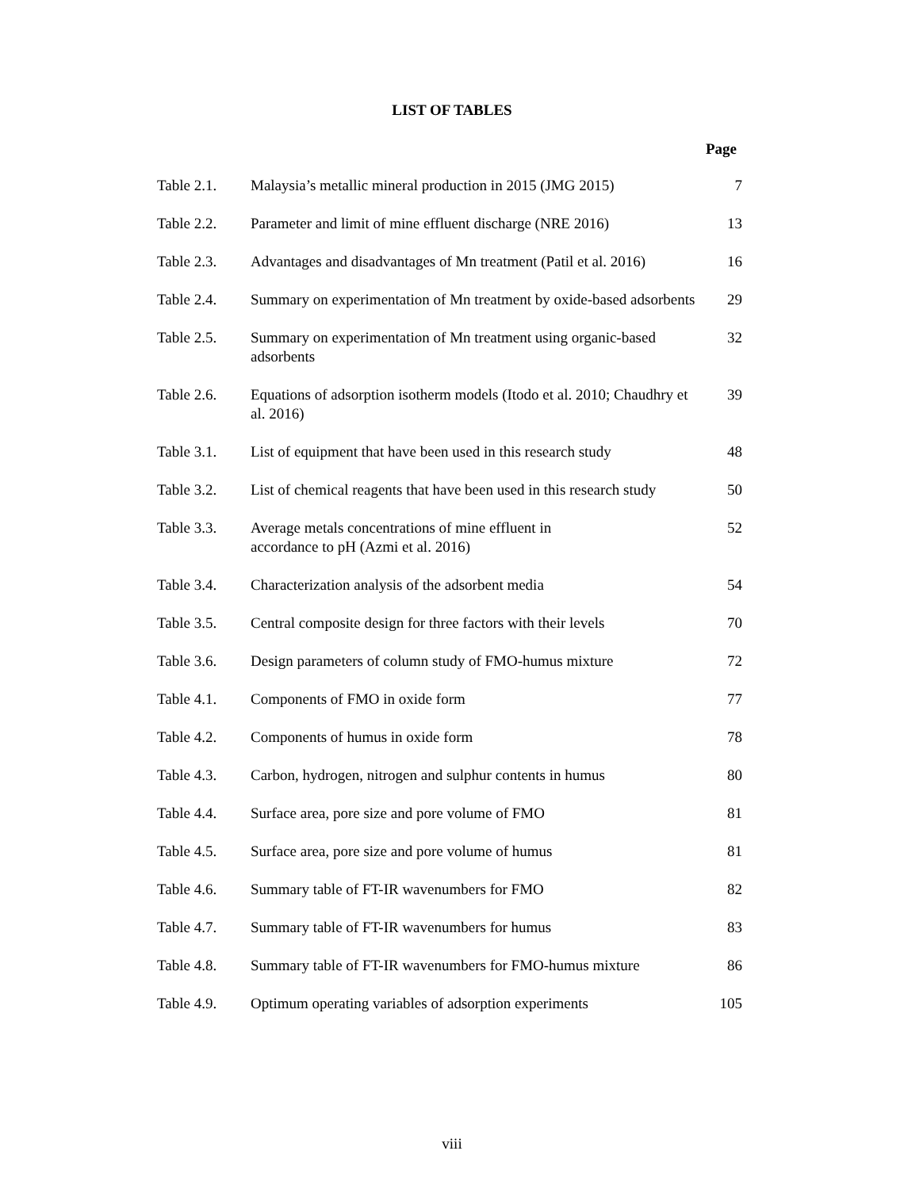LIST OF TABLES
Page
| Table 2.1. | Malaysia’s metallic mineral production in 2015 (JMG 2015) | 7 |
| Table 2.2. | Parameter and limit of mine effluent discharge (NRE 2016) | 13 |
| Table 2.3. | Advantages and disadvantages of Mn treatment (Patil et al. 2016) | 16 |
| Table 2.4. | Summary on experimentation of Mn treatment by oxide-based adsorbents | 29 |
| Table 2.5. | Summary on experimentation of Mn treatment using organic-based adsorbents | 32 |
| Table 2.6. | Equations of adsorption isotherm models (Itodo et al. 2010; Chaudhry et al. 2016) | 39 |
| Table 3.1. | List of equipment that have been used in this research study | 48 |
| Table 3.2. | List of chemical reagents that have been used in this research study | 50 |
| Table 3.3. | Average metals concentrations of mine effluent in accordance to pH (Azmi et al. 2016) | 52 |
| Table 3.4. | Characterization analysis of the adsorbent media | 54 |
| Table 3.5. | Central composite design for three factors with their levels | 70 |
| Table 3.6. | Design parameters of column study of FMO-humus mixture | 72 |
| Table 4.1. | Components of FMO in oxide form | 77 |
| Table 4.2. | Components of humus in oxide form | 78 |
| Table 4.3. | Carbon, hydrogen, nitrogen and sulphur contents in humus | 80 |
| Table 4.4. | Surface area, pore size and pore volume of FMO | 81 |
| Table 4.5. | Surface area, pore size and pore volume of humus | 81 |
| Table 4.6. | Summary table of FT-IR wavenumbers for FMO | 82 |
| Table 4.7. | Summary table of FT-IR wavenumbers for humus | 83 |
| Table 4.8. | Summary table of FT-IR wavenumbers for FMO-humus mixture | 86 |
| Table 4.9. | Optimum operating variables of adsorption experiments | 105 |
viii